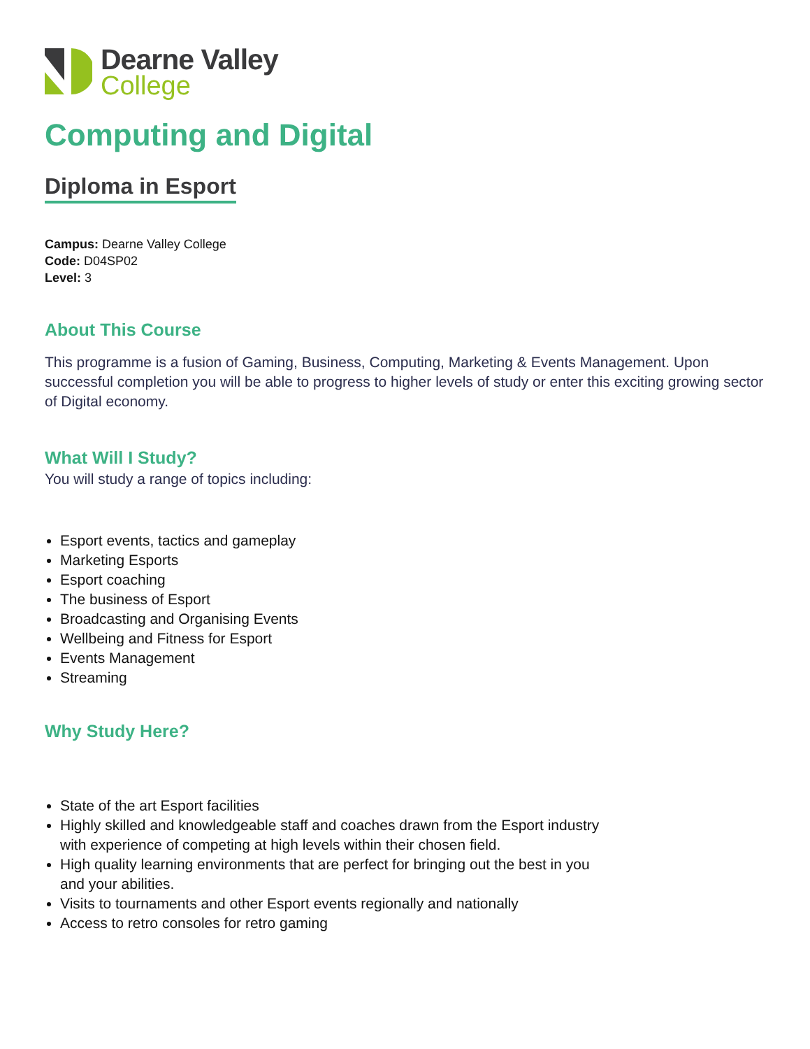Dearne Valley
College
Computing and Digital
Diploma in Esport
Campus: Dearne Valley College
Code: D04SP02
Level: 3
About This Course
This programme is a fusion of Gaming, Business, Computing, Marketing & Events Management. Upon successful completion you will be able to progress to higher levels of study or enter this exciting growing sector of Digital economy.
What Will I Study?
You will study a range of topics including:
Esport events, tactics and gameplay
Marketing Esports
Esport coaching
The business of Esport
Broadcasting and Organising Events
Wellbeing and Fitness for Esport
Events Management
Streaming
Why Study Here?
State of the art Esport facilities
Highly skilled and knowledgeable staff and coaches drawn from the Esport industry with experience of competing at high levels within their chosen field.
High quality learning environments that are perfect for bringing out the best in you and your abilities.
Visits to tournaments and other Esport events regionally and nationally
Access to retro consoles for retro gaming